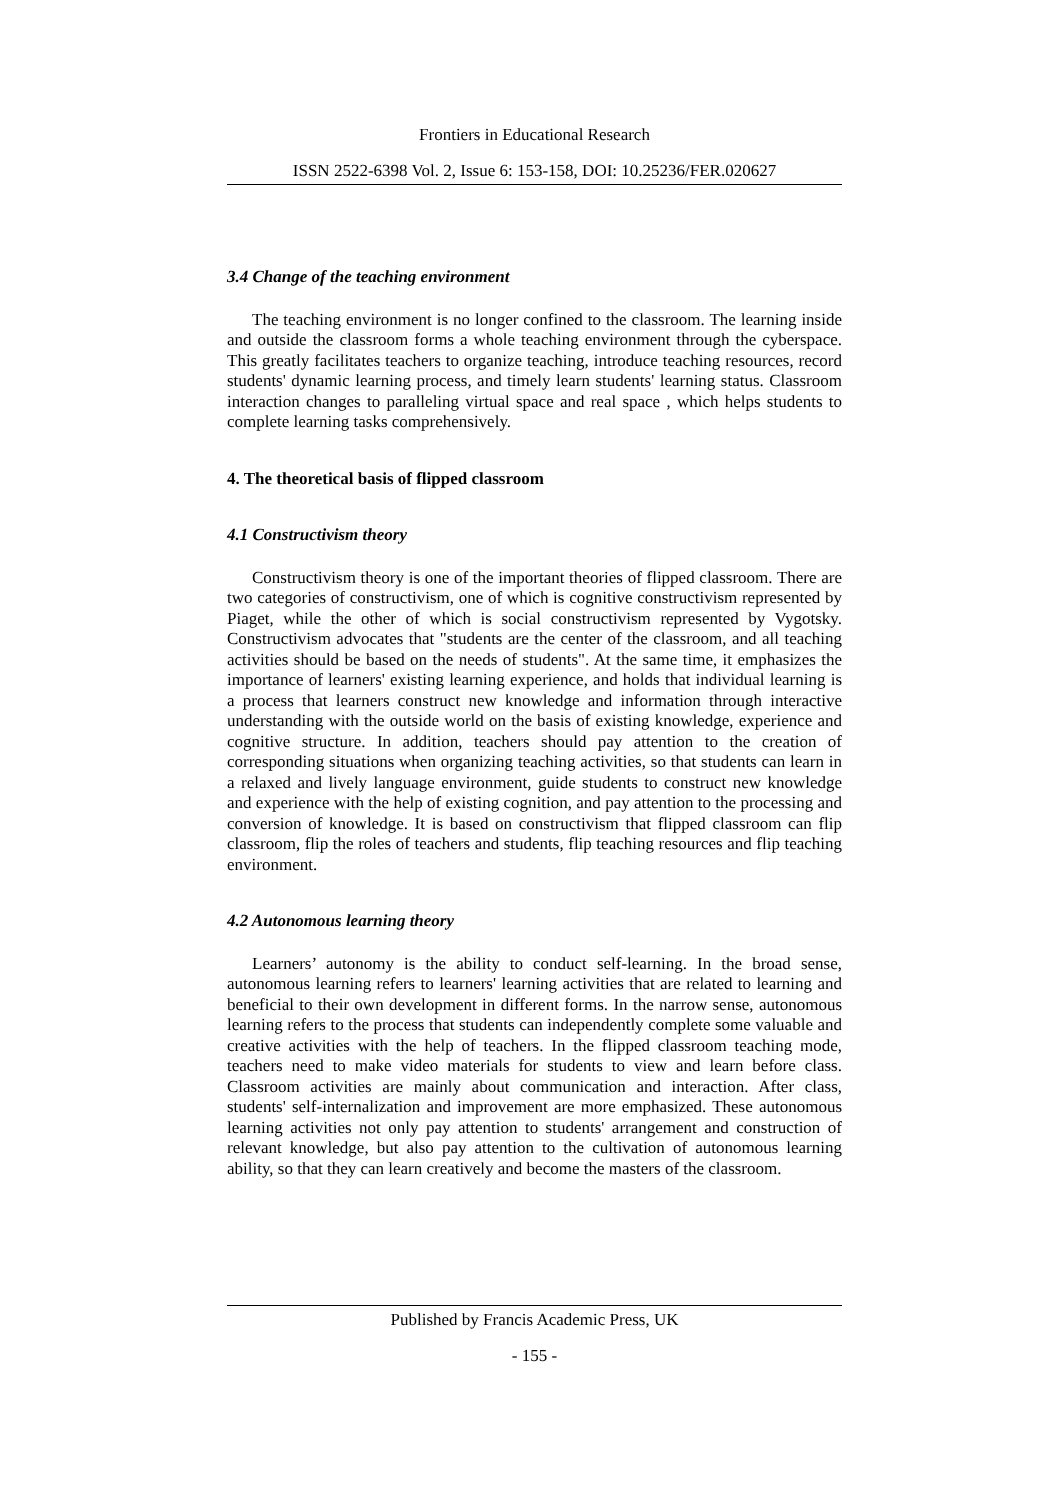Frontiers in Educational Research
ISSN 2522-6398 Vol. 2, Issue 6: 153-158, DOI: 10.25236/FER.020627
3.4 Change of the teaching environment
The teaching environment is no longer confined to the classroom. The learning inside and outside the classroom forms a whole teaching environment through the cyberspace. This greatly facilitates teachers to organize teaching, introduce teaching resources, record students' dynamic learning process, and timely learn students' learning status. Classroom interaction changes to paralleling virtual space and real space , which helps students to complete learning tasks comprehensively.
4. The theoretical basis of flipped classroom
4.1 Constructivism theory
Constructivism theory is one of the important theories of flipped classroom. There are two categories of constructivism, one of which is cognitive constructivism represented by Piaget, while the other of which is social constructivism represented by Vygotsky. Constructivism advocates that "students are the center of the classroom, and all teaching activities should be based on the needs of students". At the same time, it emphasizes the importance of learners' existing learning experience, and holds that individual learning is a process that learners construct new knowledge and information through interactive understanding with the outside world on the basis of existing knowledge, experience and cognitive structure. In addition, teachers should pay attention to the creation of corresponding situations when organizing teaching activities, so that students can learn in a relaxed and lively language environment, guide students to construct new knowledge and experience with the help of existing cognition, and pay attention to the processing and conversion of knowledge. It is based on constructivism that flipped classroom can flip classroom, flip the roles of teachers and students, flip teaching resources and flip teaching environment.
4.2 Autonomous learning theory
Learners’ autonomy is the ability to conduct self-learning. In the broad sense, autonomous learning refers to learners' learning activities that are related to learning and beneficial to their own development in different forms. In the narrow sense, autonomous learning refers to the process that students can independently complete some valuable and creative activities with the help of teachers. In the flipped classroom teaching mode, teachers need to make video materials for students to view and learn before class. Classroom activities are mainly about communication and interaction. After class, students' self-internalization and improvement are more emphasized. These autonomous learning activities not only pay attention to students' arrangement and construction of relevant knowledge, but also pay attention to the cultivation of autonomous learning ability, so that they can learn creatively and become the masters of the classroom.
Published by Francis Academic Press, UK
- 155 -